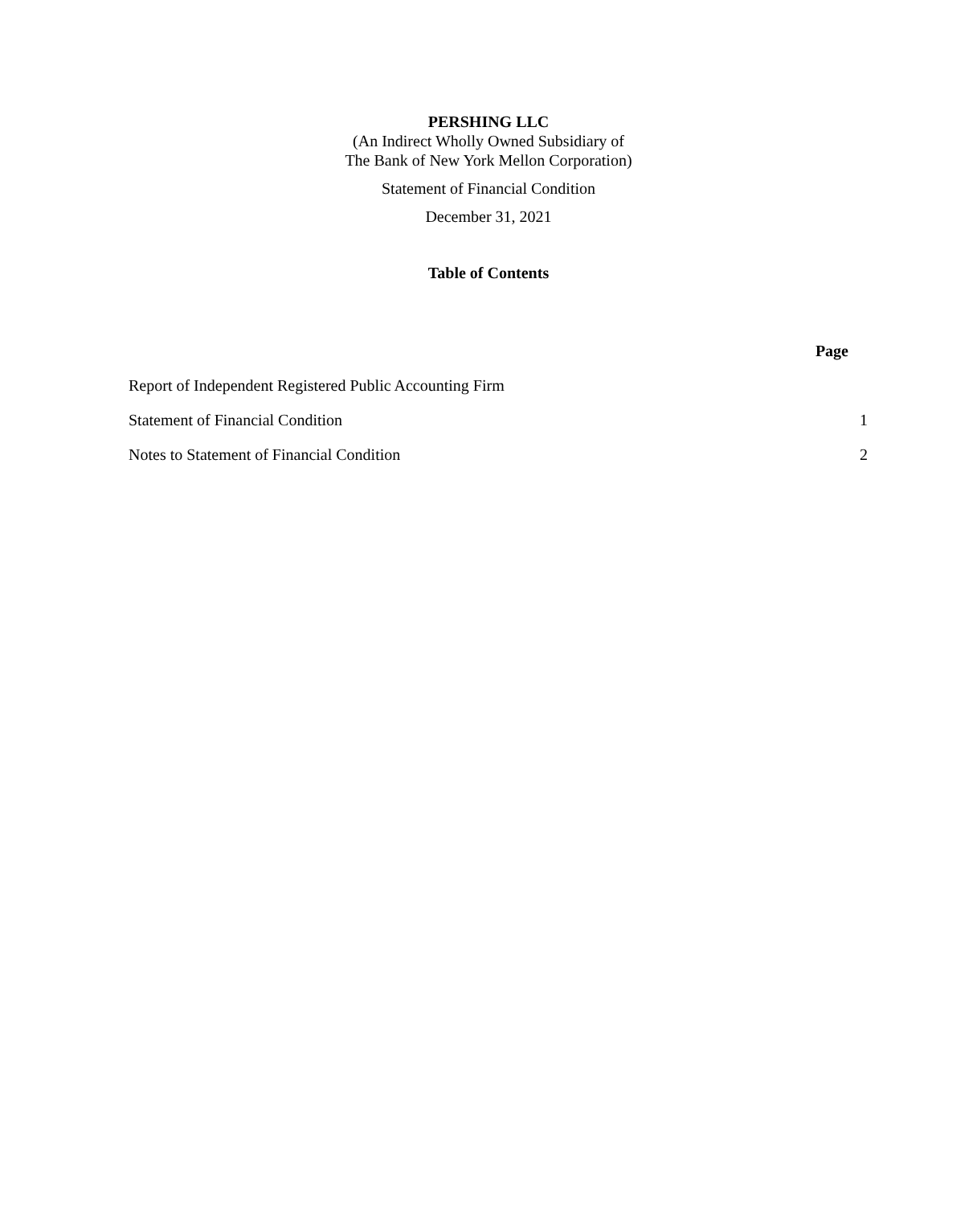PERSHING LLC
(An Indirect Wholly Owned Subsidiary of
The Bank of New York Mellon Corporation)
Statement of Financial Condition
December 31, 2021
Table of Contents
| | Page |
| --- | --- |
| Report of Independent Registered Public Accounting Firm | |
| Statement of Financial Condition | 1 |
| Notes to Statement of Financial Condition | 2 |